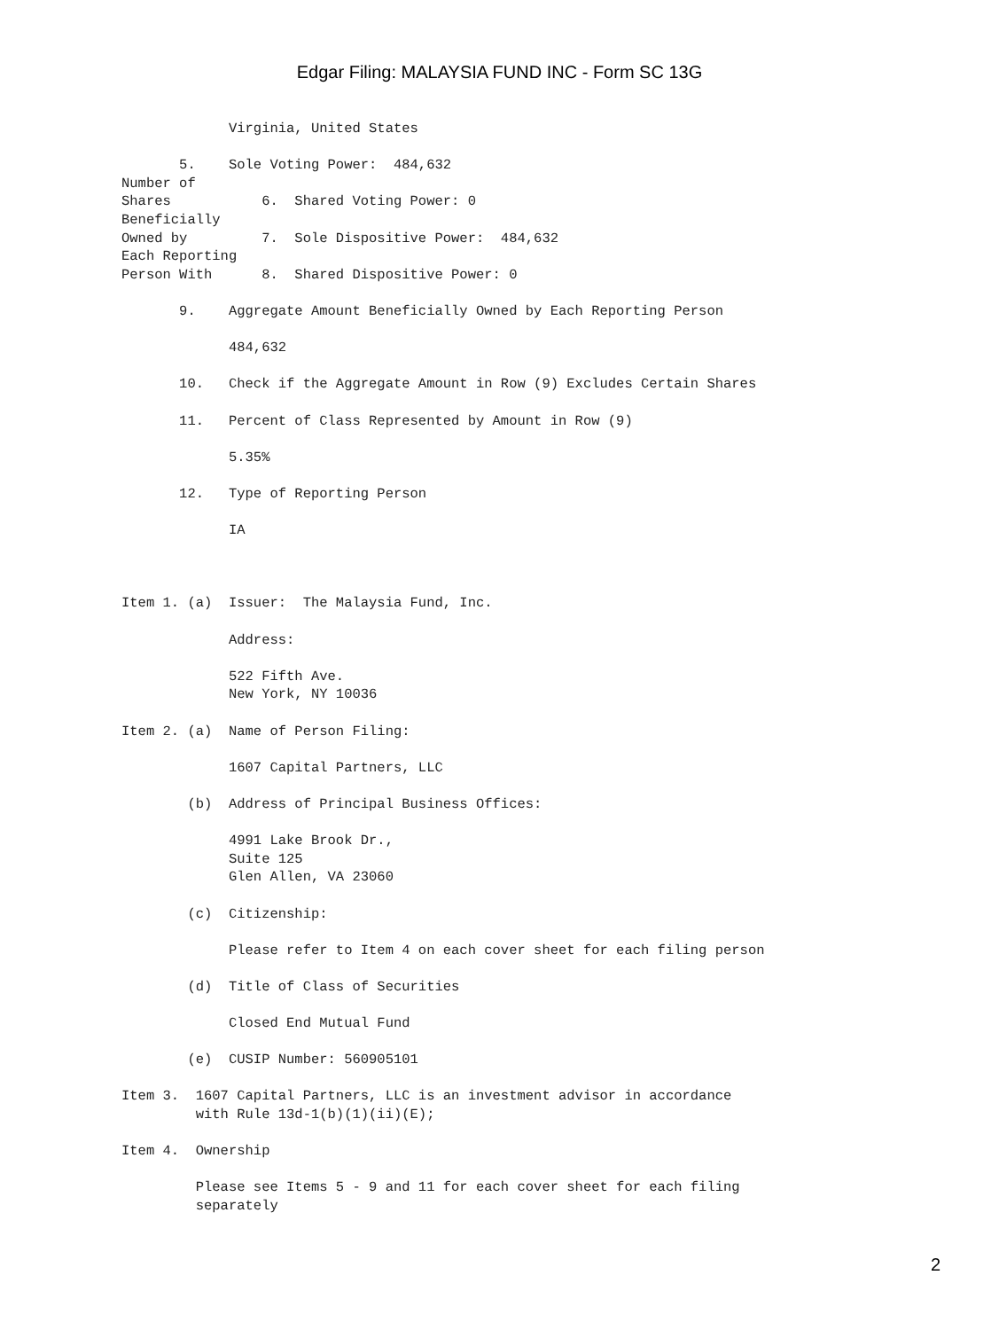Edgar Filing: MALAYSIA FUND INC - Form SC 13G
             Virginia, United States

       5.    Sole Voting Power:  484,632
Number of
Shares           6.  Shared Voting Power: 0
Beneficially
Owned by         7.  Sole Dispositive Power:  484,632
Each Reporting
Person With      8.  Shared Dispositive Power: 0

       9.    Aggregate Amount Beneficially Owned by Each Reporting Person

             484,632

       10.   Check if the Aggregate Amount in Row (9) Excludes Certain Shares

       11.   Percent of Class Represented by Amount in Row (9)

             5.35%

       12.   Type of Reporting Person

             IA



Item 1. (a)  Issuer:  The Malaysia Fund, Inc.

             Address:

             522 Fifth Ave.
             New York, NY 10036

Item 2. (a)  Name of Person Filing:

             1607 Capital Partners, LLC

        (b)  Address of Principal Business Offices:

             4991 Lake Brook Dr.,
             Suite 125
             Glen Allen, VA 23060

        (c)  Citizenship:

             Please refer to Item 4 on each cover sheet for each filing person

        (d)  Title of Class of Securities

             Closed End Mutual Fund

        (e)  CUSIP Number: 560905101

Item 3.  1607 Capital Partners, LLC is an investment advisor in accordance
         with Rule 13d-1(b)(1)(ii)(E);

Item 4.  Ownership

         Please see Items 5 - 9 and 11 for each cover sheet for each filing
         separately
2